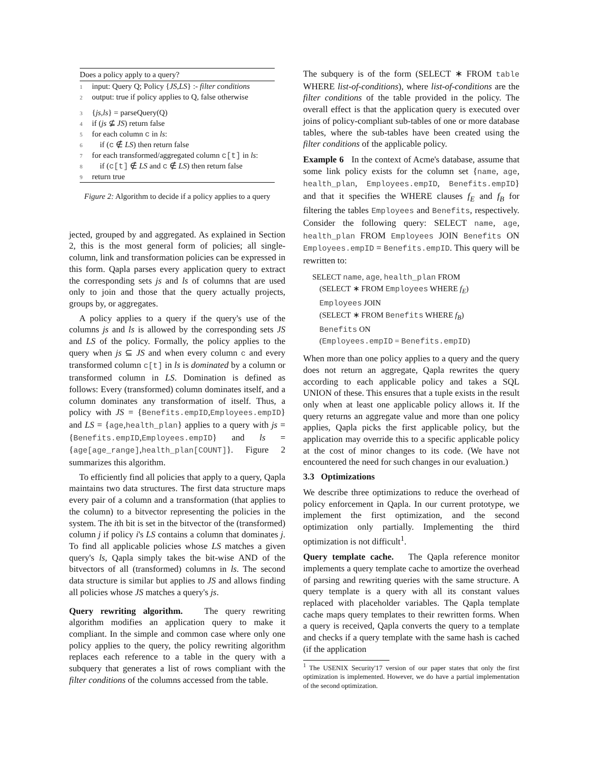Does a policy apply to a query?
1 input: Query Q; Policy {JS,LS} :- filter conditions
2 output: true if policy applies to Q, false otherwise
3 {js,ls} = parseQuery(Q)
4 if (js ⊈ JS) return false
5 for each column c in ls:
6 if (c ∉ LS) then return false
7 for each transformed/aggregated column c[t] in ls:
8 if (c[t] ∉ LS and c ∉ LS) then return false
9 return true
Figure 2: Algorithm to decide if a policy applies to a query
jected, grouped by and aggregated. As explained in Section 2, this is the most general form of policies; all single-column, link and transformation policies can be expressed in this form. Qapla parses every application query to extract the corresponding sets js and ls of columns that are used only to join and those that the query actually projects, groups by, or aggregates.
A policy applies to a query if the query's use of the columns js and ls is allowed by the corresponding sets JS and LS of the policy. Formally, the policy applies to the query when js ⊆ JS and when every column c and every transformed column c[t] in ls is dominated by a column or transformed column in LS. Domination is defined as follows: Every (transformed) column dominates itself, and a column dominates any transformation of itself. Thus, a policy with JS = {Benefits.empID,Employees.empID} and LS = {age,health_plan} applies to a query with js = {Benefits.empID,Employees.empID} and ls = {age[age_range],health_plan[COUNT]}. Figure 2 summarizes this algorithm.
To efficiently find all policies that apply to a query, Qapla maintains two data structures. The first data structure maps every pair of a column and a transformation (that applies to the column) to a bitvector representing the policies in the system. The ith bit is set in the bitvector of the (transformed) column j if policy i's LS contains a column that dominates j. To find all applicable policies whose LS matches a given query's ls, Qapla simply takes the bit-wise AND of the bitvectors of all (transformed) columns in ls. The second data structure is similar but applies to JS and allows finding all policies whose JS matches a query's js.
Query rewriting algorithm. The query rewriting algorithm modifies an application query to make it compliant. In the simple and common case where only one policy applies to the query, the policy rewriting algorithm replaces each reference to a table in the query with a subquery that generates a list of rows compliant with the filter conditions of the columns accessed from the table.
The subquery is of the form (SELECT ∗ FROM table WHERE list-of-conditions), where list-of-conditions are the filter conditions of the table provided in the policy. The overall effect is that the application query is executed over joins of policy-compliant sub-tables of one or more database tables, where the sub-tables have been created using the filter conditions of the applicable policy.
Example 6 In the context of Acme's database, assume that some link policy exists for the column set {name, age, health_plan, Employees.empID, Benefits.empID} and that it specifies the WHERE clauses f<sub>E</sub> and f<sub>B</sub> for filtering the tables Employees and Benefits, respectively. Consider the following query: SELECT name, age, health_plan FROM Employees JOIN Benefits ON Employees.empID = Benefits.empID. This query will be rewritten to:
SELECT name, age, health_plan FROM
(SELECT ∗ FROM Employees WHERE f<sub>E</sub>)
Employees JOIN
(SELECT ∗ FROM Benefits WHERE f<sub>B</sub>)
Benefits ON
(Employees.empID = Benefits.empID)
When more than one policy applies to a query and the query does not return an aggregate, Qapla rewrites the query according to each applicable policy and takes a SQL UNION of these. This ensures that a tuple exists in the result only when at least one applicable policy allows it. If the query returns an aggregate value and more than one policy applies, Qapla picks the first applicable policy, but the application may override this to a specific applicable policy at the cost of minor changes to its code. (We have not encountered the need for such changes in our evaluation.)
3.3 Optimizations
We describe three optimizations to reduce the overhead of policy enforcement in Qapla. In our current prototype, we implement the first optimization, and the second optimization only partially. Implementing the third optimization is not difficult<sup>1</sup>.
Query template cache. The Qapla reference monitor implements a query template cache to amortize the overhead of parsing and rewriting queries with the same structure. A query template is a query with all its constant values replaced with placeholder variables. The Qapla template cache maps query templates to their rewritten forms. When a query is received, Qapla converts the query to a template and checks if a query template with the same hash is cached (if the application
<sup>1</sup> The USENIX Security'17 version of our paper states that only the first optimization is implemented. However, we do have a partial implementation of the second optimization.